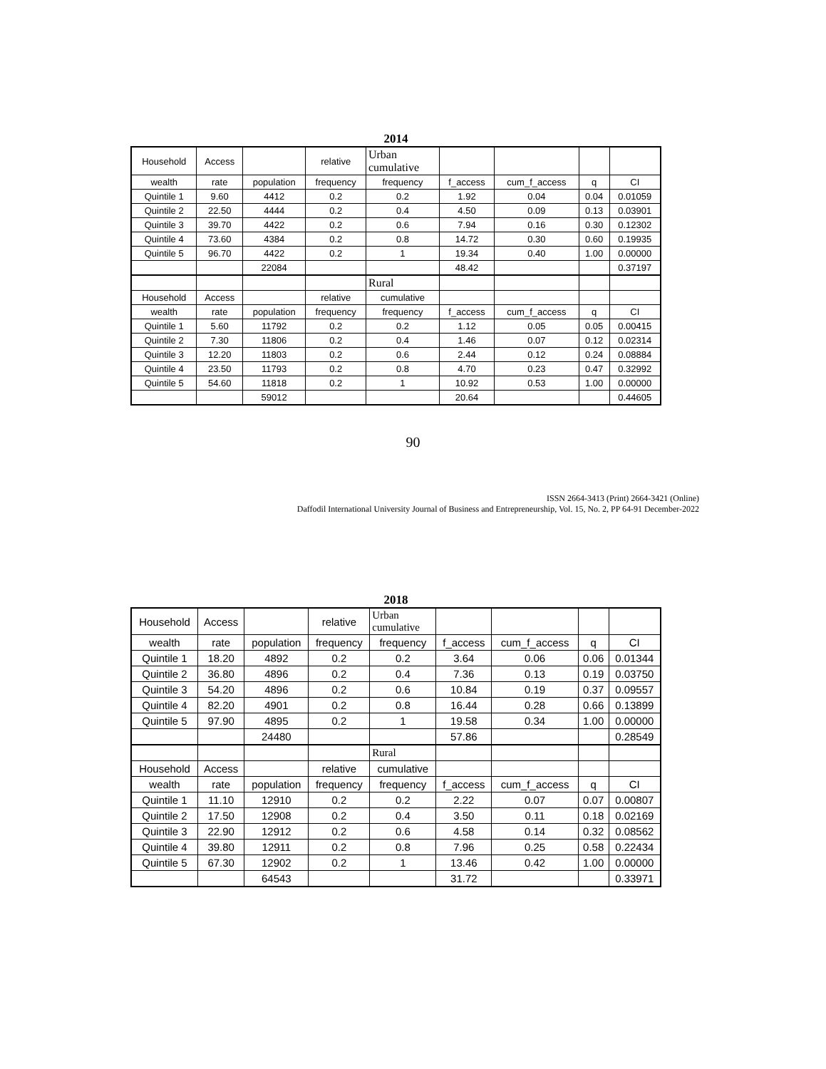2014
| Household | Access | | relative | Urban cumulative | | | | |
| wealth | rate | population | frequency | frequency | f_access | cum_f_access | q | CI |
| Quintile 1 | 9.60 | 4412 | 0.2 | 0.2 | 1.92 | 0.04 | 0.04 | 0.01059 |
| Quintile 2 | 22.50 | 4444 | 0.2 | 0.4 | 4.50 | 0.09 | 0.13 | 0.03901 |
| Quintile 3 | 39.70 | 4422 | 0.2 | 0.6 | 7.94 | 0.16 | 0.30 | 0.12302 |
| Quintile 4 | 73.60 | 4384 | 0.2 | 0.8 | 14.72 | 0.30 | 0.60 | 0.19935 |
| Quintile 5 | 96.70 | 4422 | 0.2 | 1 | 19.34 | 0.40 | 1.00 | 0.00000 |
| | | 22084 | | | 48.42 | | | 0.37197 |
| | | | | Rural | | | | |
| Household | Access | | relative | cumulative | | | | |
| wealth | rate | population | frequency | frequency | f_access | cum_f_access | q | CI |
| Quintile 1 | 5.60 | 11792 | 0.2 | 0.2 | 1.12 | 0.05 | 0.05 | 0.00415 |
| Quintile 2 | 7.30 | 11806 | 0.2 | 0.4 | 1.46 | 0.07 | 0.12 | 0.02314 |
| Quintile 3 | 12.20 | 11803 | 0.2 | 0.6 | 2.44 | 0.12 | 0.24 | 0.08884 |
| Quintile 4 | 23.50 | 11793 | 0.2 | 0.8 | 4.70 | 0.23 | 0.47 | 0.32992 |
| Quintile 5 | 54.60 | 11818 | 0.2 | 1 | 10.92 | 0.53 | 1.00 | 0.00000 |
| | | 59012 | | | 20.64 | | | 0.44605 |
90
ISSN 2664-3413 (Print) 2664-3421 (Online)
Daffodil International University Journal of Business and Entrepreneurship, Vol. 15, No. 2, PP 64-91 December-2022
2018
| Household | Access | | relative | Urban cumulative | | | | |
| wealth | rate | population | frequency | frequency | f_access | cum_f_access | q | CI |
| Quintile 1 | 18.20 | 4892 | 0.2 | 0.2 | 3.64 | 0.06 | 0.06 | 0.01344 |
| Quintile 2 | 36.80 | 4896 | 0.2 | 0.4 | 7.36 | 0.13 | 0.19 | 0.03750 |
| Quintile 3 | 54.20 | 4896 | 0.2 | 0.6 | 10.84 | 0.19 | 0.37 | 0.09557 |
| Quintile 4 | 82.20 | 4901 | 0.2 | 0.8 | 16.44 | 0.28 | 0.66 | 0.13899 |
| Quintile 5 | 97.90 | 4895 | 0.2 | 1 | 19.58 | 0.34 | 1.00 | 0.00000 |
| | | 24480 | | | 57.86 | | | 0.28549 |
| | | | | Rural | | | | |
| Household | Access | | relative | cumulative | | | | |
| wealth | rate | population | frequency | frequency | f_access | cum_f_access | q | CI |
| Quintile 1 | 11.10 | 12910 | 0.2 | 0.2 | 2.22 | 0.07 | 0.07 | 0.00807 |
| Quintile 2 | 17.50 | 12908 | 0.2 | 0.4 | 3.50 | 0.11 | 0.18 | 0.02169 |
| Quintile 3 | 22.90 | 12912 | 0.2 | 0.6 | 4.58 | 0.14 | 0.32 | 0.08562 |
| Quintile 4 | 39.80 | 12911 | 0.2 | 0.8 | 7.96 | 0.25 | 0.58 | 0.22434 |
| Quintile 5 | 67.30 | 12902 | 0.2 | 1 | 13.46 | 0.42 | 1.00 | 0.00000 |
| | | 64543 | | | 31.72 | | | 0.33971 |